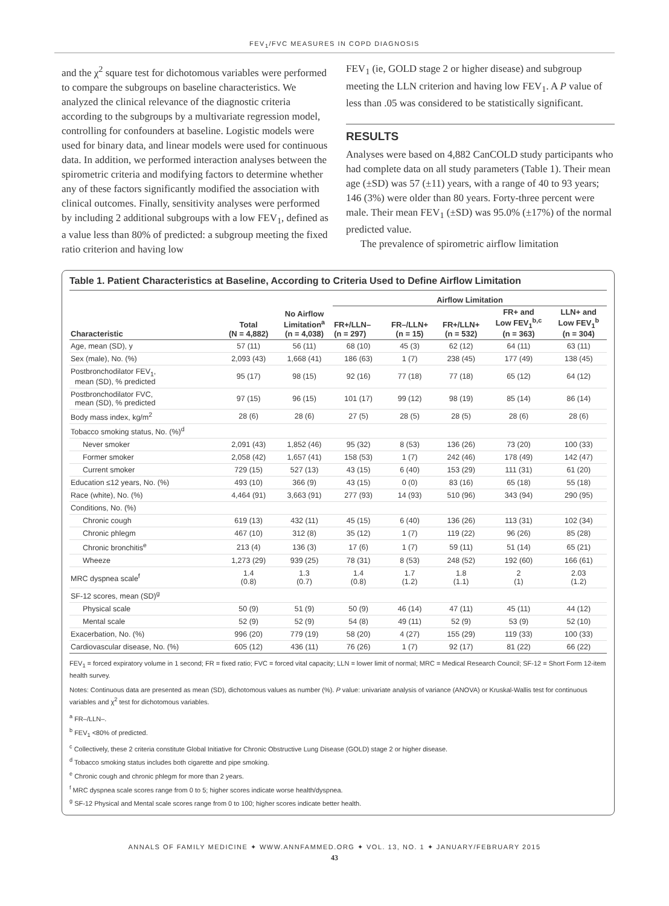FEV<sub>1</sub>/FVC MEASURES IN COPD DIAGNOSIS
and the χ<sup>2</sup> square test for dichotomous variables were performed to compare the subgroups on baseline characteristics. We analyzed the clinical relevance of the diagnostic criteria according to the subgroups by a multivariate regression model, controlling for confounders at baseline. Logistic models were used for binary data, and linear models were used for continuous data. In addition, we performed interaction analyses between the spirometric criteria and modifying factors to determine whether any of these factors significantly modified the association with clinical outcomes. Finally, sensitivity analyses were performed by including 2 additional subgroups with a low FEV<sub>1</sub>, defined as a value less than 80% of predicted: a subgroup meeting the fixed ratio criterion and having low
FEV<sub>1</sub> (ie, GOLD stage 2 or higher disease) and subgroup meeting the LLN criterion and having low FEV<sub>1</sub>. A P value of less than .05 was considered to be statistically significant.
RESULTS
Analyses were based on 4,882 CanCOLD study participants who had complete data on all study parameters (Table 1). Their mean age (±SD) was 57 (±11) years, with a range of 40 to 93 years; 146 (3%) were older than 80 years. Forty-three percent were male. Their mean FEV<sub>1</sub> (±SD) was 95.0% (±17%) of the normal predicted value.
The prevalence of spirometric airflow limitation
Table 1. Patient Characteristics at Baseline, According to Criteria Used to Define Airflow Limitation
| Characteristic | Total (N = 4,882) | No Airflow Limitation<sup>a</sup> (n = 4,038) | Airflow Limitation | | | | |
| --- | --- | --- | --- | --- | --- | --- | --- |
| | | | FR+/LLN– (n = 297) | FR–/LLN+ (n = 15) | FR+/LLN+ (n = 532) | FR+ and Low FEV<sub>1</sub><sup>b,c</sup> (n = 363) | LLN+ and Low FEV<sub>1</sub><sup>b</sup> (n = 304) |
| Age, mean (SD), y | 57 (11) | 56 (11) | 68 (10) | 45 (3) | 62 (12) | 64 (11) | 63 (11) |
| Sex (male), No. (%) | 2,093 (43) | 1,668 (41) | 186 (63) | 1 (7) | 238 (45) | 177 (49) | 138 (45) |
| Postbronchodilator FEV<sub>1</sub>, mean (SD), % predicted | 95 (17) | 98 (15) | 92 (16) | 77 (18) | 77 (18) | 65 (12) | 64 (12) |
| Postbronchodilator FVC, mean (SD), % predicted | 97 (15) | 96 (15) | 101 (17) | 99 (12) | 98 (19) | 85 (14) | 86 (14) |
| Body mass index, kg/m<sup>2</sup> | 28 (6) | 28 (6) | 27 (5) | 28 (5) | 28 (5) | 28 (6) | 28 (6) |
| Tobacco smoking status, No. (%)<sup>d</sup> | | | | | | | |
| Never smoker | 2,091 (43) | 1,852 (46) | 95 (32) | 8 (53) | 136 (26) | 73 (20) | 100 (33) |
| Former smoker | 2,058 (42) | 1,657 (41) | 158 (53) | 1 (7) | 242 (46) | 178 (49) | 142 (47) |
| Current smoker | 729 (15) | 527 (13) | 43 (15) | 6 (40) | 153 (29) | 111 (31) | 61 (20) |
| Education ≤12 years, No. (%) | 493 (10) | 366 (9) | 43 (15) | 0 (0) | 83 (16) | 65 (18) | 55 (18) |
| Race (white), No. (%) | 4,464 (91) | 3,663 (91) | 277 (93) | 14 (93) | 510 (96) | 343 (94) | 290 (95) |
| Conditions, No. (%) | | | | | | | |
| Chronic cough | 619 (13) | 432 (11) | 45 (15) | 6 (40) | 136 (26) | 113 (31) | 102 (34) |
| Chronic phlegm | 467 (10) | 312 (8) | 35 (12) | 1 (7) | 119 (22) | 96 (26) | 85 (28) |
| Chronic bronchitis<sup>e</sup> | 213 (4) | 136 (3) | 17 (6) | 1 (7) | 59 (11) | 51 (14) | 65 (21) |
| Wheeze | 1,273 (29) | 939 (25) | 78 (31) | 8 (53) | 248 (52) | 192 (60) | 166 (61) |
| MRC dyspnea scale<sup>f</sup> | 1.4 (0.8) | 1.3 (0.7) | 1.4 (0.8) | 1.7 (1.2) | 1.8 (1.1) | 2 (1) | 2.03 (1.2) |
| SF-12 scores, mean (SD)<sup>g</sup> | | | | | | | |
| Physical scale | 50 (9) | 51 (9) | 50 (9) | 46 (14) | 47 (11) | 45 (11) | 44 (12) |
| Mental scale | 52 (9) | 52 (9) | 54 (8) | 49 (11) | 52 (9) | 53 (9) | 52 (10) |
| Exacerbation, No. (%) | 996 (20) | 779 (19) | 58 (20) | 4 (27) | 155 (29) | 119 (33) | 100 (33) |
| Cardiovascular disease, No. (%) | 605 (12) | 436 (11) | 76 (26) | 1 (7) | 92 (17) | 81 (22) | 66 (22) |
FEV<sub>1</sub> = forced expiratory volume in 1 second; FR = fixed ratio; FVC = forced vital capacity; LLN = lower limit of normal; MRC = Medical Research Council; SF-12 = Short Form 12-item health survey.
Notes: Continuous data are presented as mean (SD), dichotomous values as number (%). P value: univariate analysis of variance (ANOVA) or Kruskal-Wallis test for continuous variables and χ<sup>2</sup> test for dichotomous variables.
<sup>a</sup> FR–/LLN–.
<sup>b</sup> FEV<sub>1</sub> <80% of predicted.
<sup>c</sup> Collectively, these 2 criteria constitute Global Initiative for Chronic Obstructive Lung Disease (GOLD) stage 2 or higher disease.
<sup>d</sup> Tobacco smoking status includes both cigarette and pipe smoking.
<sup>e</sup> Chronic cough and chronic phlegm for more than 2 years.
<sup>f</sup> MRC dyspnea scale scores range from 0 to 5; higher scores indicate worse health/dyspnea.
<sup>g</sup> SF-12 Physical and Mental scale scores range from 0 to 100; higher scores indicate better health.
ANNALS OF FAMILY MEDICINE ✦ WWW.ANNFAMMED.ORG ✦ VOL. 13, NO. 1 ✦ JANUARY/FEBRUARY 2015
43